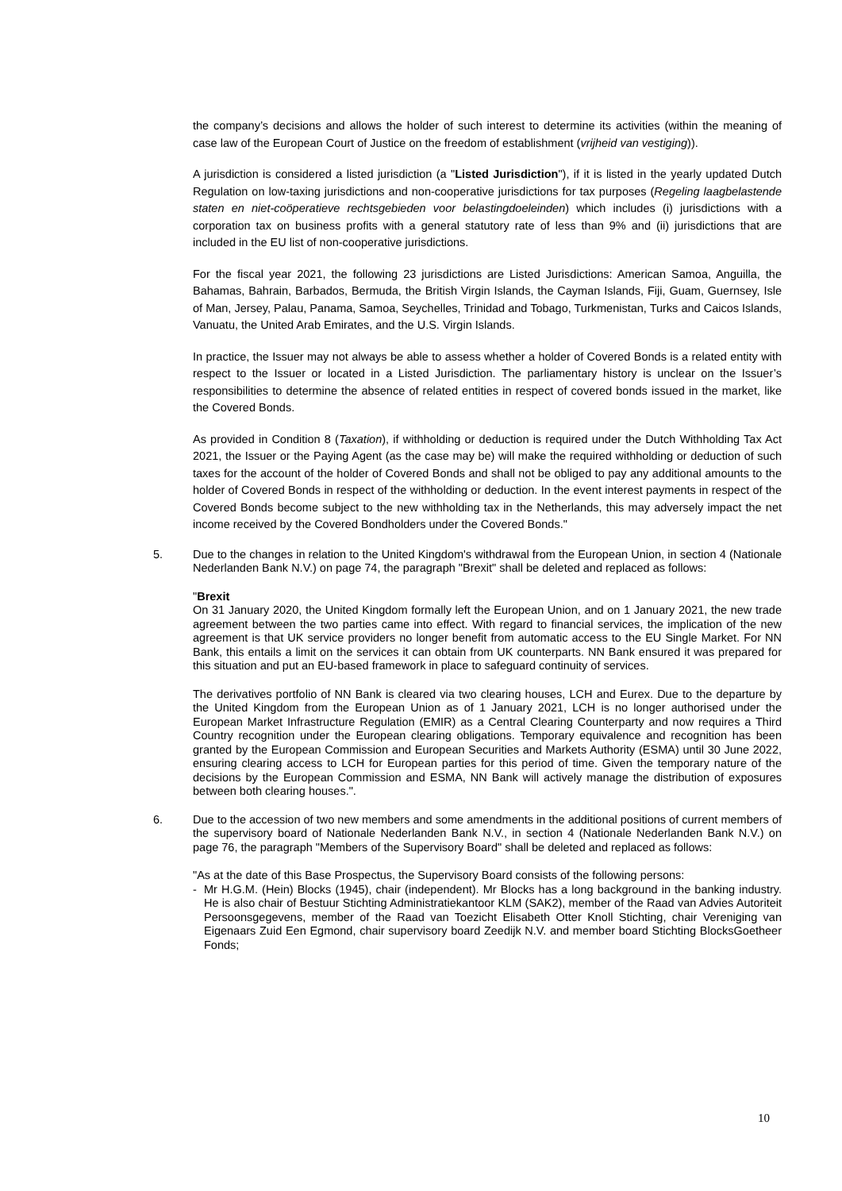the company’s decisions and allows the holder of such interest to determine its activities (within the meaning of case law of the European Court of Justice on the freedom of establishment (vrijheid van vestiging)).
A jurisdiction is considered a listed jurisdiction (a "Listed Jurisdiction"), if it is listed in the yearly updated Dutch Regulation on low-taxing jurisdictions and non-cooperative jurisdictions for tax purposes (Regeling laagbelastende staten en niet-coöperatieve rechtsgebieden voor belastingdoeleinden) which includes (i) jurisdictions with a corporation tax on business profits with a general statutory rate of less than 9% and (ii) jurisdictions that are included in the EU list of non-cooperative jurisdictions.
For the fiscal year 2021, the following 23 jurisdictions are Listed Jurisdictions: American Samoa, Anguilla, the Bahamas, Bahrain, Barbados, Bermuda, the British Virgin Islands, the Cayman Islands, Fiji, Guam, Guernsey, Isle of Man, Jersey, Palau, Panama, Samoa, Seychelles, Trinidad and Tobago, Turkmenistan, Turks and Caicos Islands, Vanuatu, the United Arab Emirates, and the U.S. Virgin Islands.
In practice, the Issuer may not always be able to assess whether a holder of Covered Bonds is a related entity with respect to the Issuer or located in a Listed Jurisdiction. The parliamentary history is unclear on the Issuer’s responsibilities to determine the absence of related entities in respect of covered bonds issued in the market, like the Covered Bonds.
As provided in Condition 8 (Taxation), if withholding or deduction is required under the Dutch Withholding Tax Act 2021, the Issuer or the Paying Agent (as the case may be) will make the required withholding or deduction of such taxes for the account of the holder of Covered Bonds and shall not be obliged to pay any additional amounts to the holder of Covered Bonds in respect of the withholding or deduction. In the event interest payments in respect of the Covered Bonds become subject to the new withholding tax in the Netherlands, this may adversely impact the net income received by the Covered Bondholders under the Covered Bonds."
5. Due to the changes in relation to the United Kingdom's withdrawal from the European Union, in section 4 (Nationale Nederlanden Bank N.V.) on page 74, the paragraph "Brexit" shall be deleted and replaced as follows:
"Brexit
On 31 January 2020, the United Kingdom formally left the European Union, and on 1 January 2021, the new trade agreement between the two parties came into effect. With regard to financial services, the implication of the new agreement is that UK service providers no longer benefit from automatic access to the EU Single Market. For NN Bank, this entails a limit on the services it can obtain from UK counterparts. NN Bank ensured it was prepared for this situation and put an EU-based framework in place to safeguard continuity of services.
The derivatives portfolio of NN Bank is cleared via two clearing houses, LCH and Eurex. Due to the departure by the United Kingdom from the European Union as of 1 January 2021, LCH is no longer authorised under the European Market Infrastructure Regulation (EMIR) as a Central Clearing Counterparty and now requires a Third Country recognition under the European clearing obligations. Temporary equivalence and recognition has been granted by the European Commission and European Securities and Markets Authority (ESMA) until 30 June 2022, ensuring clearing access to LCH for European parties for this period of time. Given the temporary nature of the decisions by the European Commission and ESMA, NN Bank will actively manage the distribution of exposures between both clearing houses.".
6. Due to the accession of two new members and some amendments in the additional positions of current members of the supervisory board of Nationale Nederlanden Bank N.V., in section 4 (Nationale Nederlanden Bank N.V.) on page 76, the paragraph "Members of the Supervisory Board" shall be deleted and replaced as follows:
"As at the date of this Base Prospectus, the Supervisory Board consists of the following persons:
-
Mr H.G.M. (Hein) Blocks (1945), chair (independent). Mr Blocks has a long background in the banking industry. He is also chair of Bestuur Stichting Administratiekantoor KLM (SAK2), member of the Raad van Advies Autoriteit Persoonsgegevens, member of the Raad van Toezicht Elisabeth Otter Knoll Stichting, chair Vereniging van Eigenaars Zuid Een Egmond, chair supervisory board Zeedijk N.V. and member board Stichting BlocksGoetheer Fonds;
10